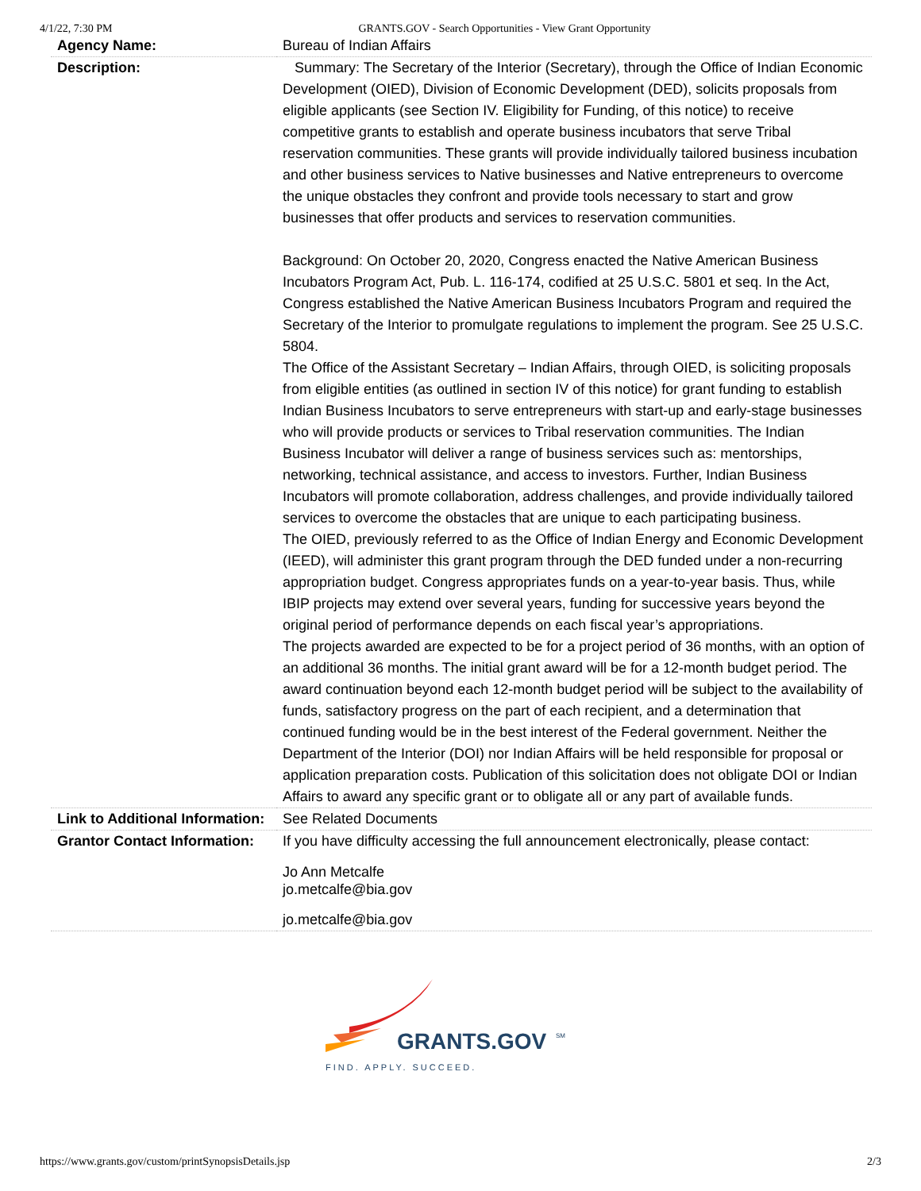4/1/22, 7:30 PM GRANTS.GOV - Search Opportunities - View Grant Opportunity
| Agency Name: | Bureau of Indian Affairs |
| Description: | Summary: The Secretary of the Interior (Secretary), through the Office of Indian Economic Development (OIED), Division of Economic Development (DED), solicits proposals from eligible applicants (see Section IV. Eligibility for Funding, of this notice) to receive competitive grants to establish and operate business incubators that serve Tribal reservation communities. These grants will provide individually tailored business incubation and other business services to Native businesses and Native entrepreneurs to overcome the unique obstacles they confront and provide tools necessary to start and grow businesses that offer products and services to reservation communities. Background: On October 20, 2020, Congress enacted the Native American Business Incubators Program Act, Pub. L. 116-174, codified at 25 U.S.C. 5801 et seq. In the Act, Congress established the Native American Business Incubators Program and required the Secretary of the Interior to promulgate regulations to implement the program. See 25 U.S.C. 5804. The Office of the Assistant Secretary – Indian Affairs, through OIED, is soliciting proposals from eligible entities (as outlined in section IV of this notice) for grant funding to establish Indian Business Incubators to serve entrepreneurs with start-up and early-stage businesses who will provide products or services to Tribal reservation communities. The Indian Business Incubator will deliver a range of business services such as: mentorships, networking, technical assistance, and access to investors. Further, Indian Business Incubators will promote collaboration, address challenges, and provide individually tailored services to overcome the obstacles that are unique to each participating business. The OIED, previously referred to as the Office of Indian Energy and Economic Development (IEED), will administer this grant program through the DED funded under a non-recurring appropriation budget. Congress appropriates funds on a year-to-year basis. Thus, while IBIP projects may extend over several years, funding for successive years beyond the original period of performance depends on each fiscal year’s appropriations. The projects awarded are expected to be for a project period of 36 months, with an option of an additional 36 months. The initial grant award will be for a 12-month budget period. The award continuation beyond each 12-month budget period will be subject to the availability of funds, satisfactory progress on the part of each recipient, and a determination that continued funding would be in the best interest of the Federal government. Neither the Department of the Interior (DOI) nor Indian Affairs will be held responsible for proposal or application preparation costs. Publication of this solicitation does not obligate DOI or Indian Affairs to award any specific grant or to obligate all or any part of available funds. |
| Link to Additional Information: | See Related Documents |
| Grantor Contact Information: | If you have difficulty accessing the full announcement electronically, please contact: Jo Ann Metcalfe jo.metcalfe@bia.gov jo.metcalfe@bia.gov |
GRANTS.GOV
SM
FIND. APPLY. SUCCEED.
https://www.grants.gov/custom/printSynopsisDetails.jsp 2/3